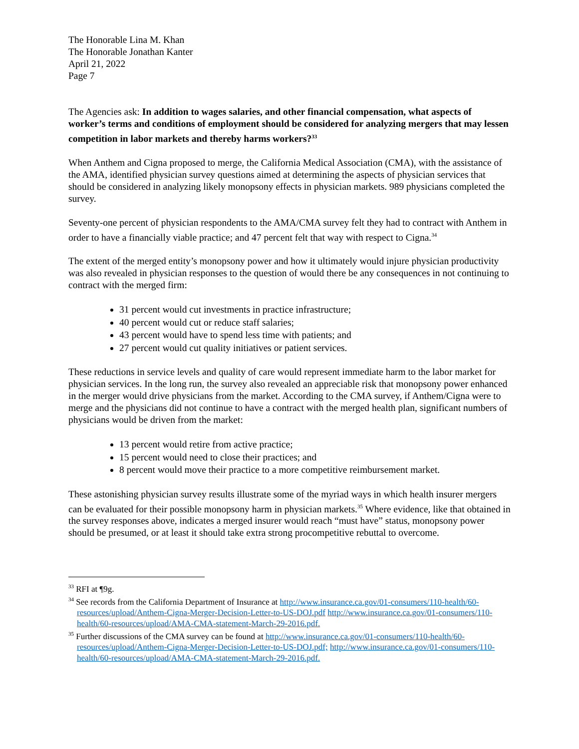The Honorable Lina M. Khan
The Honorable Jonathan Kanter
April 21, 2022
Page 7
The Agencies ask: In addition to wages salaries, and other financial compensation, what aspects of worker’s terms and conditions of employment should be considered for analyzing mergers that may lessen competition in labor markets and thereby harms workers?<sup>33</sup>
When Anthem and Cigna proposed to merge, the California Medical Association (CMA), with the assistance of the AMA, identified physician survey questions aimed at determining the aspects of physician services that should be considered in analyzing likely monopsony effects in physician markets. 989 physicians completed the survey.
Seventy-one percent of physician respondents to the AMA/CMA survey felt they had to contract with Anthem in order to have a financially viable practice; and 47 percent felt that way with respect to Cigna.<sup>34</sup>
The extent of the merged entity’s monopsony power and how it ultimately would injure physician productivity was also revealed in physician responses to the question of would there be any consequences in not continuing to contract with the merged firm:
31 percent would cut investments in practice infrastructure;
40 percent would cut or reduce staff salaries;
43 percent would have to spend less time with patients; and
27 percent would cut quality initiatives or patient services.
These reductions in service levels and quality of care would represent immediate harm to the labor market for physician services. In the long run, the survey also revealed an appreciable risk that monopsony power enhanced in the merger would drive physicians from the market. According to the CMA survey, if Anthem/Cigna were to merge and the physicians did not continue to have a contract with the merged health plan, significant numbers of physicians would be driven from the market:
13 percent would retire from active practice;
15 percent would need to close their practices; and
8 percent would move their practice to a more competitive reimbursement market.
These astonishing physician survey results illustrate some of the myriad ways in which health insurer mergers can be evaluated for their possible monopsony harm in physician markets.<sup>35</sup> Where evidence, like that obtained in the survey responses above, indicates a merged insurer would reach “must have” status, monopsony power should be presumed, or at least it should take extra strong procompetitive rebuttal to overcome.
<sup>33</sup> RFI at ¶9g.
<sup>34</sup> See records from the California Department of Insurance at http://www.insurance.ca.gov/01-consumers/110-health/60-resources/upload/Anthem-Cigna-Merger-Decision-Letter-to-US-DOJ.pdf http://www.insurance.ca.gov/01-consumers/110-health/60-resources/upload/AMA-CMA-statement-March-29-2016.pdf.
<sup>35</sup> Further discussions of the CMA survey can be found at http://www.insurance.ca.gov/01-consumers/110-health/60-resources/upload/Anthem-Cigna-Merger-Decision-Letter-to-US-DOJ.pdf; http://www.insurance.ca.gov/01-consumers/110-health/60-resources/upload/AMA-CMA-statement-March-29-2016.pdf.